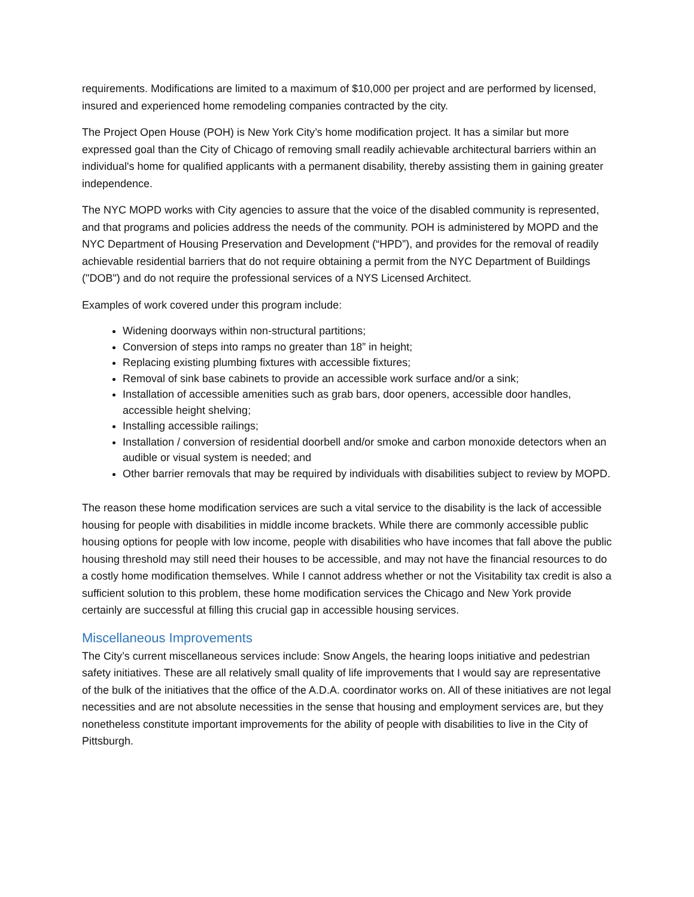requirements. Modifications are limited to a maximum of $10,000 per project and are performed by licensed, insured and experienced home remodeling companies contracted by the city.
The Project Open House (POH) is New York City’s home modification project. It has a similar but more expressed goal than the City of Chicago of removing small readily achievable architectural barriers within an individual's home for qualified applicants with a permanent disability, thereby assisting them in gaining greater independence.
The NYC MOPD works with City agencies to assure that the voice of the disabled community is represented, and that programs and policies address the needs of the community. POH is administered by MOPD and the NYC Department of Housing Preservation and Development (“HPD”), and provides for the removal of readily achievable residential barriers that do not require obtaining a permit from the NYC Department of Buildings ("DOB") and do not require the professional services of a NYS Licensed Architect.
Examples of work covered under this program include:
Widening doorways within non-structural partitions;
Conversion of steps into ramps no greater than 18” in height;
Replacing existing plumbing fixtures with accessible fixtures;
Removal of sink base cabinets to provide an accessible work surface and/or a sink;
Installation of accessible amenities such as grab bars, door openers, accessible door handles, accessible height shelving;
Installing accessible railings;
Installation / conversion of residential doorbell and/or smoke and carbon monoxide detectors when an audible or visual system is needed; and
Other barrier removals that may be required by individuals with disabilities subject to review by MOPD.
The reason these home modification services are such a vital service to the disability is the lack of accessible housing for people with disabilities in middle income brackets. While there are commonly accessible public housing options for people with low income, people with disabilities who have incomes that fall above the public housing threshold may still need their houses to be accessible, and may not have the financial resources to do a costly home modification themselves. While I cannot address whether or not the Visitability tax credit is also a sufficient solution to this problem, these home modification services the Chicago and New York provide certainly are successful at filling this crucial gap in accessible housing services.
Miscellaneous Improvements
The City’s current miscellaneous services include: Snow Angels, the hearing loops initiative and pedestrian safety initiatives. These are all relatively small quality of life improvements that I would say are representative of the bulk of the initiatives that the office of the A.D.A. coordinator works on. All of these initiatives are not legal necessities and are not absolute necessities in the sense that housing and employment services are, but they nonetheless constitute important improvements for the ability of people with disabilities to live in the City of Pittsburgh.